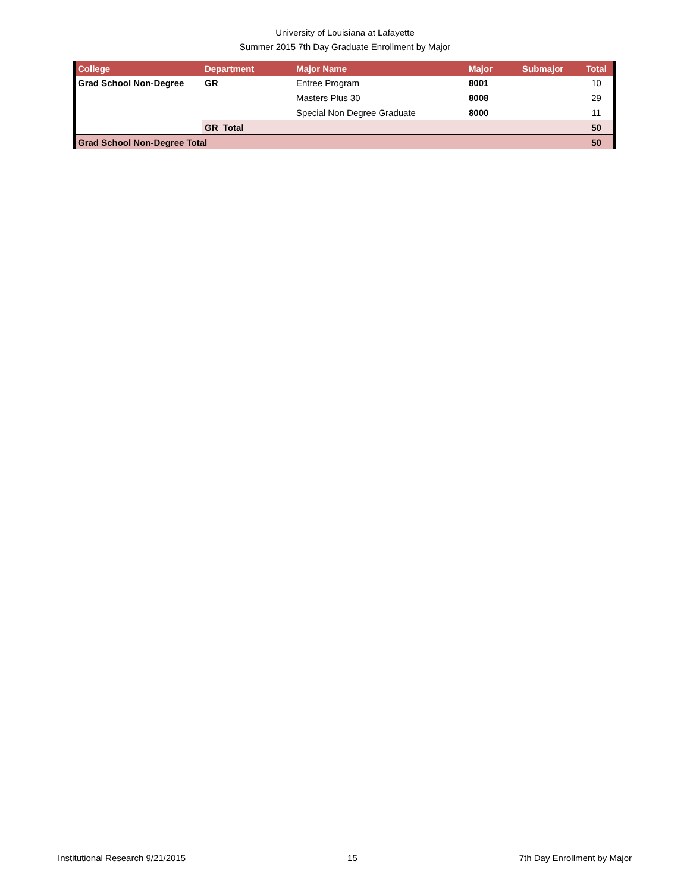University of Louisiana at Lafayette
Summer 2015 7th Day Graduate Enrollment by Major
| College | Department | Major Name | Major | Submajor | Total |
| --- | --- | --- | --- | --- | --- |
| Grad School Non-Degree | GR | Entree Program | 8001 | | 10 |
| | | Masters Plus 30 | 8008 | | 29 |
| | | Special Non Degree Graduate | 8000 | | 11 |
| | GR Total | | | | 50 |
| Grad School Non-Degree Total | | | | | 50 |
Institutional Research 9/21/2015 15 7th Day Enrollment by Major